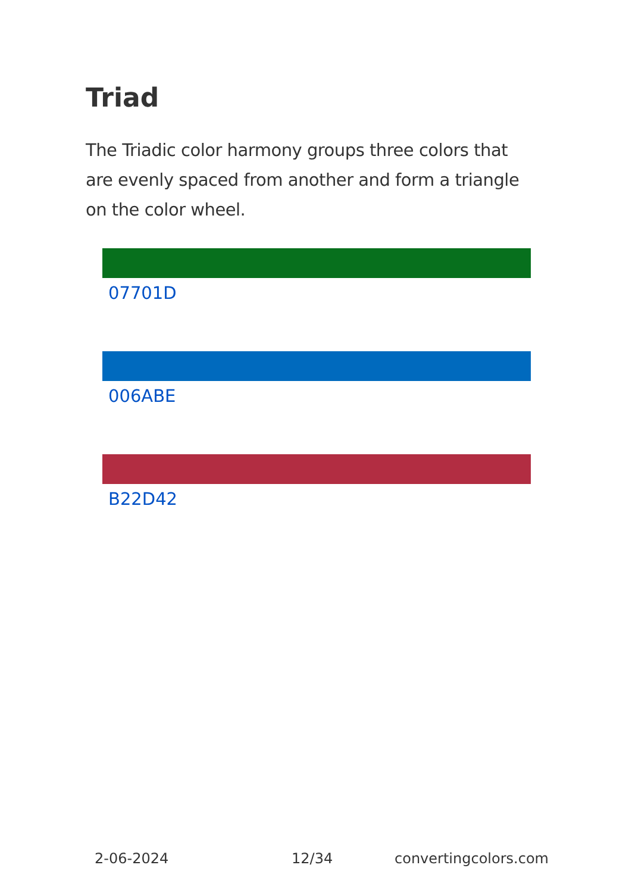Triad
The Triadic color harmony groups three colors that are evenly spaced from another and form a triangle on the color wheel.
07701D
006ABE
B22D42
2-06-2024 12/34 convertingcolors.com